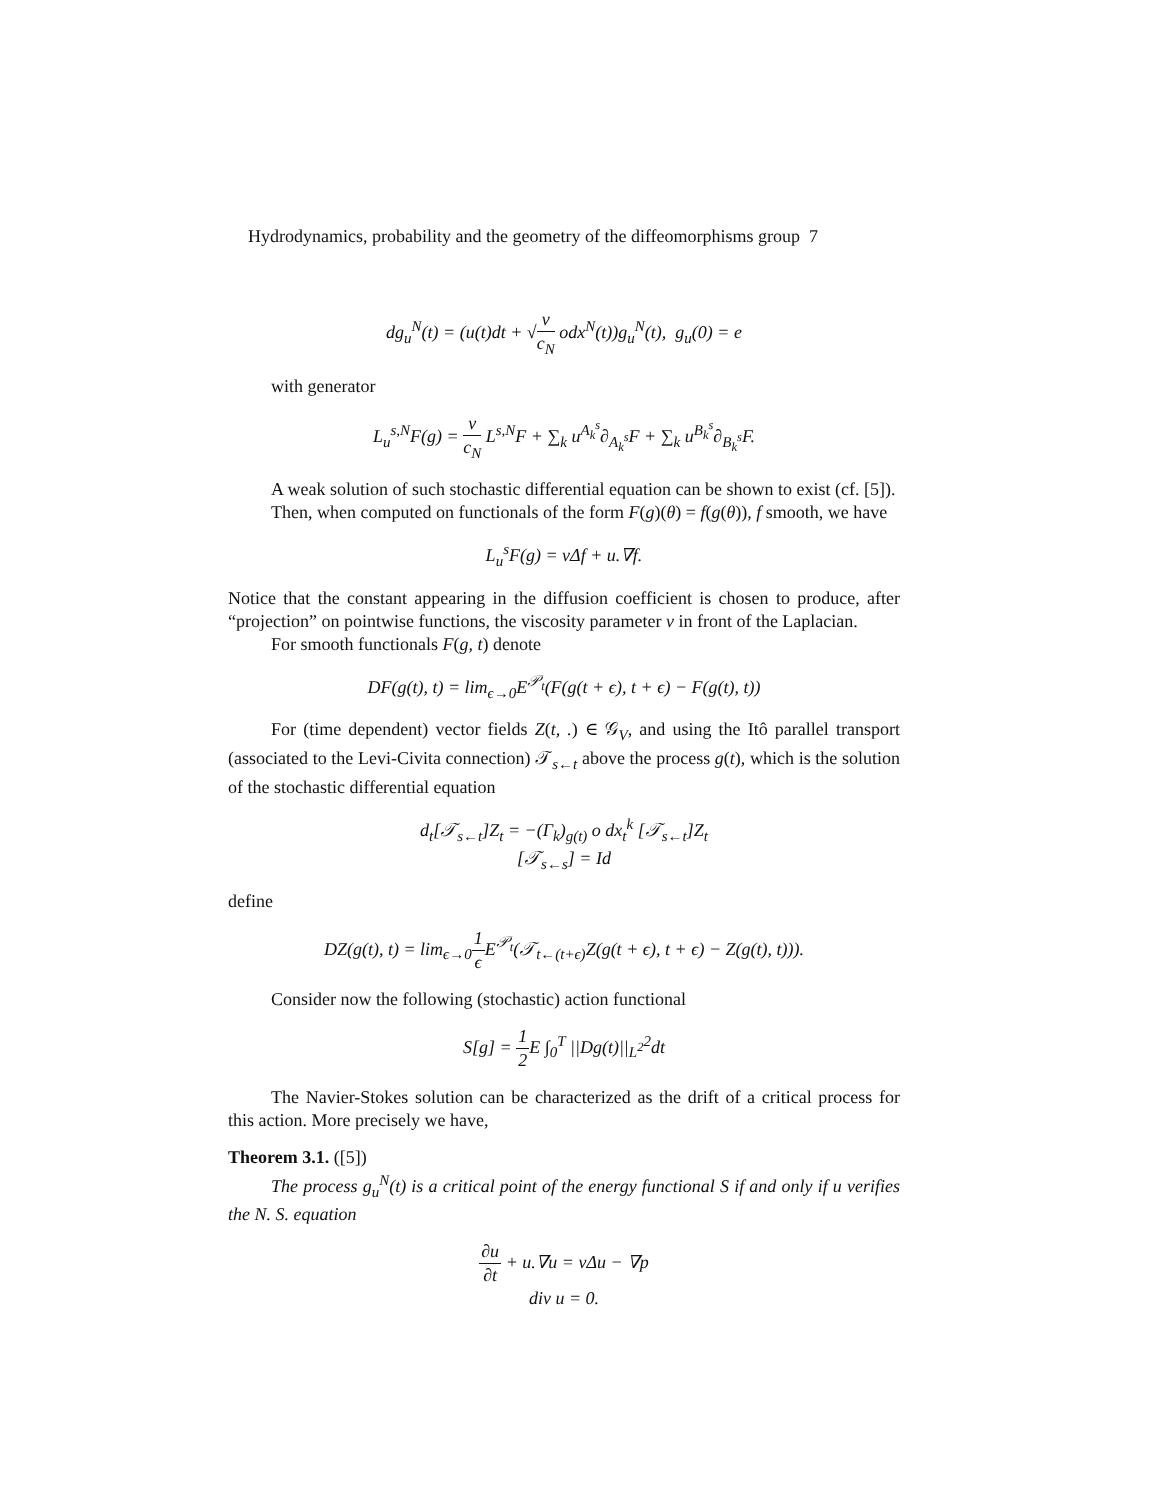Hydrodynamics, probability and the geometry of the diffeomorphisms group 7
dg<sub>u</sub><sup>N</sup>(t) = (u(t)dt + √ν c<sub>N</sub> odx<sup>N</sup>(t))g<sub>u</sub><sup>N</sup>(t), g<sub>u</sub>(0) = e
with generator
L<sub>u</sub><sup>s,N</sup>F(g) = ν c<sub>N</sub> L<sup>s,N</sup>F + ∑<sub>k</sub> u<sup>A<sub>k</sub><sup>s</sup></sup>∂<sub>A<sub>k</sub><sup>s</sup></sub>F + ∑<sub>k</sub> u<sup>B<sub>k</sub><sup>s</sup></sup>∂<sub>B<sub>k</sub><sup>s</sup></sub>F.
A weak solution of such stochastic differential equation can be shown to exist (cf. [5]).
Then, when computed on functionals of the form F(g)(θ) = f(g(θ)), f smooth, we have
L<sub>u</sub><sup>s</sup>F(g) = νΔf + u.∇f.
Notice that the constant appearing in the diffusion coefficient is chosen to produce, after “projection” on pointwise functions, the viscosity parameter ν in front of the Laplacian.
For smooth functionals F(g, t) denote
DF(g(t), t) = lim<sub>ϵ→0</sub>E<sup>𝒫<sub>t</sub></sup>(F(g(t + ϵ), t + ϵ) − F(g(t), t))
For (time dependent) vector fields Z(t, .) ∈ 𝒢<sub>V</sub>, and using the Itô parallel transport (associated to the Levi-Civita connection) 𝒯<sub>s←t</sub> above the process g(t), which is the solution of the stochastic differential equation
d<sub>t</sub>[𝒯<sub>s←t</sub>]Z<sub>t</sub> = −(Γ<sub>k</sub>)<sub>g(t)</sub> o dx<sub>t</sub><sup>k</sup> [𝒯<sub>s←t</sub>]Z<sub>t</sub>
[𝒯<sub>s←s</sub>] = Id
define
DZ(g(t), t) = lim<sub>ϵ→0</sub>1 ϵ E<sup>𝒫<sub>t</sub></sup>(𝒯<sub>t←(t+ϵ)</sub>Z(g(t + ϵ), t + ϵ) − Z(g(t), t))).
Consider now the following (stochastic) action functional
S[g] = 1 2 E ∫<sub>0</sub><sup>T</sup> ||Dg(t)||<sub>L<sup>2</sup></sub><sup>2</sup>dt
The Navier-Stokes solution can be characterized as the drift of a critical process for this action. More precisely we have,
Theorem 3.1. ([5])
The process g<sub>u</sub><sup>N</sup>(t) is a critical point of the energy functional S if and only if u verifies the N. S. equation
∂u ∂t + u.∇u = νΔu − ∇p
div u = 0.